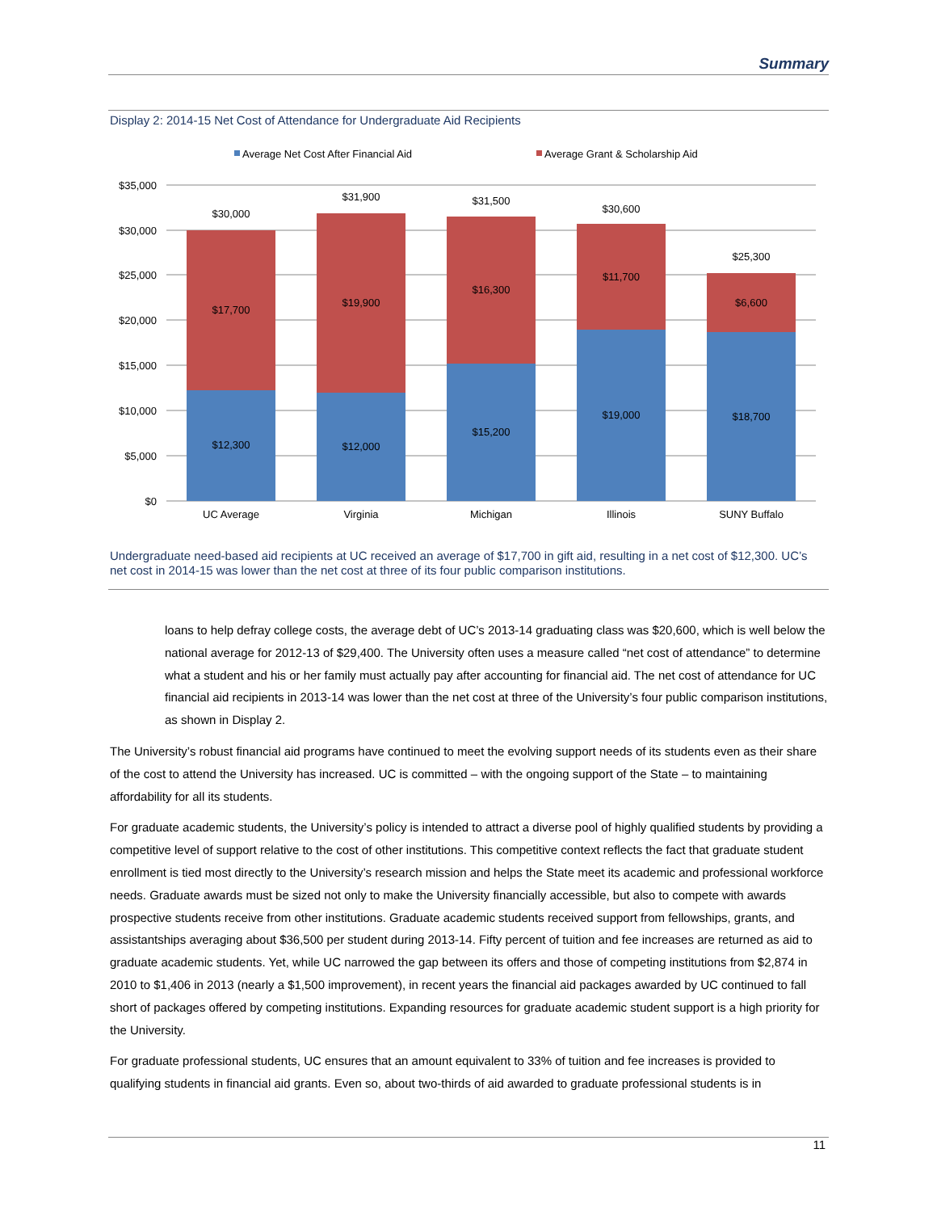Summary
Display 2: 2014-15 Net Cost of Attendance for Undergraduate Aid Recipients
Average Net Cost After Financial Aid
Average Grant & Scholarship Aid
$35,000
$30,000
$25,000
$20,000
$15,000
$10,000
$5,000
$0
$30,000
$17,700
$12,300
UC Average
$31,900
$19,900
$12,000
Virginia
$31,500
$16,300
$15,200
Michigan
$30,600
$11,700
$19,000
Illinois
$25,300
$6,600
$18,700
SUNY Buffalo
Undergraduate need-based aid recipients at UC received an average of $17,700 in gift aid, resulting in a net cost of $12,300. UC’s net cost in 2014-15 was lower than the net cost at three of its four public comparison institutions.
loans to help defray college costs, the average debt of UC’s 2013-14 graduating class was $20,600, which is well below the national average for 2012-13 of $29,400. The University often uses a measure called “net cost of attendance” to determine what a student and his or her family must actually pay after accounting for financial aid. The net cost of attendance for UC financial aid recipients in 2013-14 was lower than the net cost at three of the University’s four public comparison institutions, as shown in Display 2.
The University’s robust financial aid programs have continued to meet the evolving support needs of its students even as their share of the cost to attend the University has increased. UC is committed – with the ongoing support of the State – to maintaining affordability for all its students.
For graduate academic students, the University’s policy is intended to attract a diverse pool of highly qualified students by providing a competitive level of support relative to the cost of other institutions. This competitive context reflects the fact that graduate student enrollment is tied most directly to the University’s research mission and helps the State meet its academic and professional workforce needs. Graduate awards must be sized not only to make the University financially accessible, but also to compete with awards prospective students receive from other institutions. Graduate academic students received support from fellowships, grants, and assistantships averaging about $36,500 per student during 2013-14. Fifty percent of tuition and fee increases are returned as aid to graduate academic students. Yet, while UC narrowed the gap between its offers and those of competing institutions from $2,874 in 2010 to $1,406 in 2013 (nearly a $1,500 improvement), in recent years the financial aid packages awarded by UC continued to fall short of packages offered by competing institutions. Expanding resources for graduate academic student support is a high priority for the University.
For graduate professional students, UC ensures that an amount equivalent to 33% of tuition and fee increases is provided to qualifying students in financial aid grants. Even so, about two-thirds of aid awarded to graduate professional students is in
11